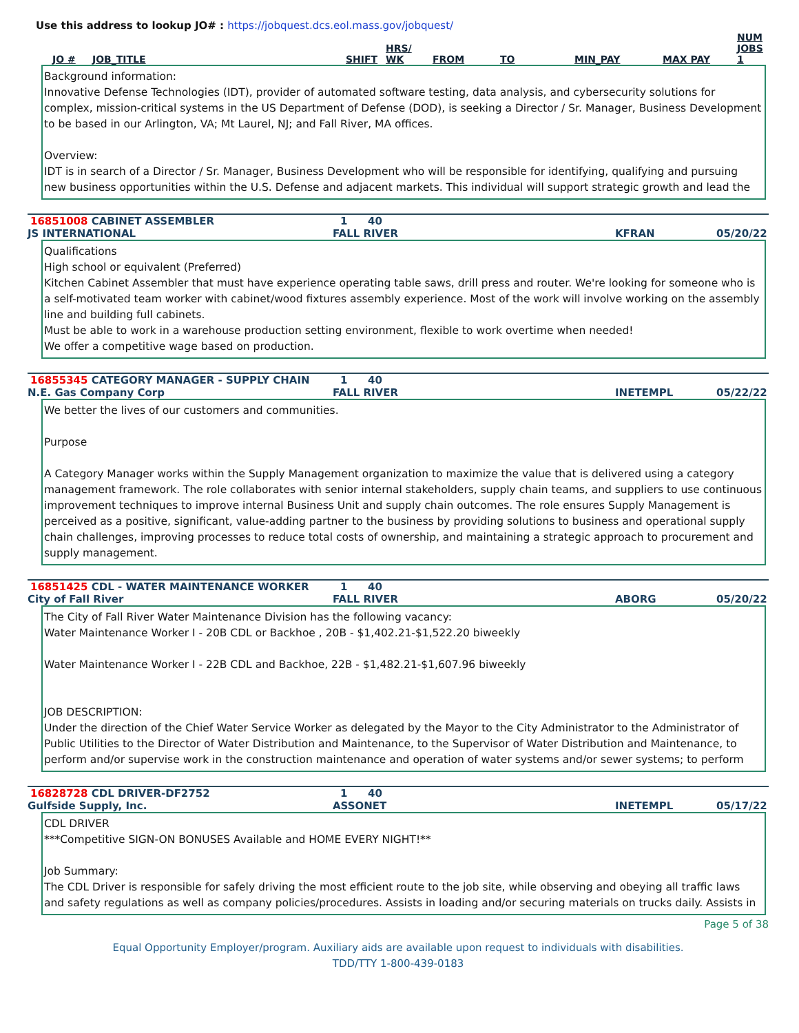Use this address to lookup JO# : https://jobquest.dcs.eol.mass.gov/jobquest/
| JO # | JOB_TITLE | SHIFT | HRS/ WK | FROM | TO | MIN_PAY | MAX PAY | NUM JOBS 1 |
| --- | --- | --- | --- | --- | --- | --- | --- | --- |
Background information:
Innovative Defense Technologies (IDT), provider of automated software testing, data analysis, and cybersecurity solutions for complex, mission-critical systems in the US Department of Defense (DOD), is seeking a Director / Sr. Manager, Business Development to be based in our Arlington, VA; Mt Laurel, NJ; and Fall River, MA offices.
Overview:
IDT is in search of a Director / Sr. Manager, Business Development who will be responsible for identifying, qualifying and pursuing new business opportunities within the U.S. Defense and adjacent markets. This individual will support strategic growth and lead the
16851008 CABINET ASSEMBLER 1 40
JS INTERNATIONAL FALL RIVER KFRAN 05/20/22
Qualifications
High school or equivalent (Preferred)
Kitchen Cabinet Assembler that must have experience operating table saws, drill press and router. We're looking for someone who is a self-motivated team worker with cabinet/wood fixtures assembly experience. Most of the work will involve working on the assembly line and building full cabinets.
Must be able to work in a warehouse production setting environment, flexible to work overtime when needed!
We offer a competitive wage based on production.
16855345 CATEGORY MANAGER - SUPPLY CHAIN 1 40
N.E. Gas Company Corp FALL RIVER INETEMPL 05/22/22
We better the lives of our customers and communities.
Purpose
A Category Manager works within the Supply Management organization to maximize the value that is delivered using a category management framework. The role collaborates with senior internal stakeholders, supply chain teams, and suppliers to use continuous improvement techniques to improve internal Business Unit and supply chain outcomes. The role ensures Supply Management is perceived as a positive, significant, value-adding partner to the business by providing solutions to business and operational supply chain challenges, improving processes to reduce total costs of ownership, and maintaining a strategic approach to procurement and supply management.
16851425 CDL - WATER MAINTENANCE WORKER 1 40
City of Fall River FALL RIVER ABORG 05/20/22
The City of Fall River Water Maintenance Division has the following vacancy:
Water Maintenance Worker I - 20B CDL or Backhoe , 20B - $1,402.21-$1,522.20 biweekly
Water Maintenance Worker I - 22B CDL and Backhoe, 22B - $1,482.21-$1,607.96 biweekly
JOB DESCRIPTION:
Under the direction of the Chief Water Service Worker as delegated by the Mayor to the City Administrator to the Administrator of Public Utilities to the Director of Water Distribution and Maintenance, to the Supervisor of Water Distribution and Maintenance, to perform and/or supervise work in the construction maintenance and operation of water systems and/or sewer systems; to perform
16828728 CDL DRIVER-DF2752 1 40
Gulfside Supply, Inc. ASSONET INETEMPL 05/17/22
CDL DRIVER
***Competitive SIGN-ON BONUSES Available and HOME EVERY NIGHT!**
Job Summary:
The CDL Driver is responsible for safely driving the most efficient route to the job site, while observing and obeying all traffic laws and safety regulations as well as company policies/procedures. Assists in loading and/or securing materials on trucks daily. Assists in
Page 5 of 38
Equal Opportunity Employer/program. Auxiliary aids are available upon request to individuals with disabilities.
TDD/TTY 1-800-439-0183